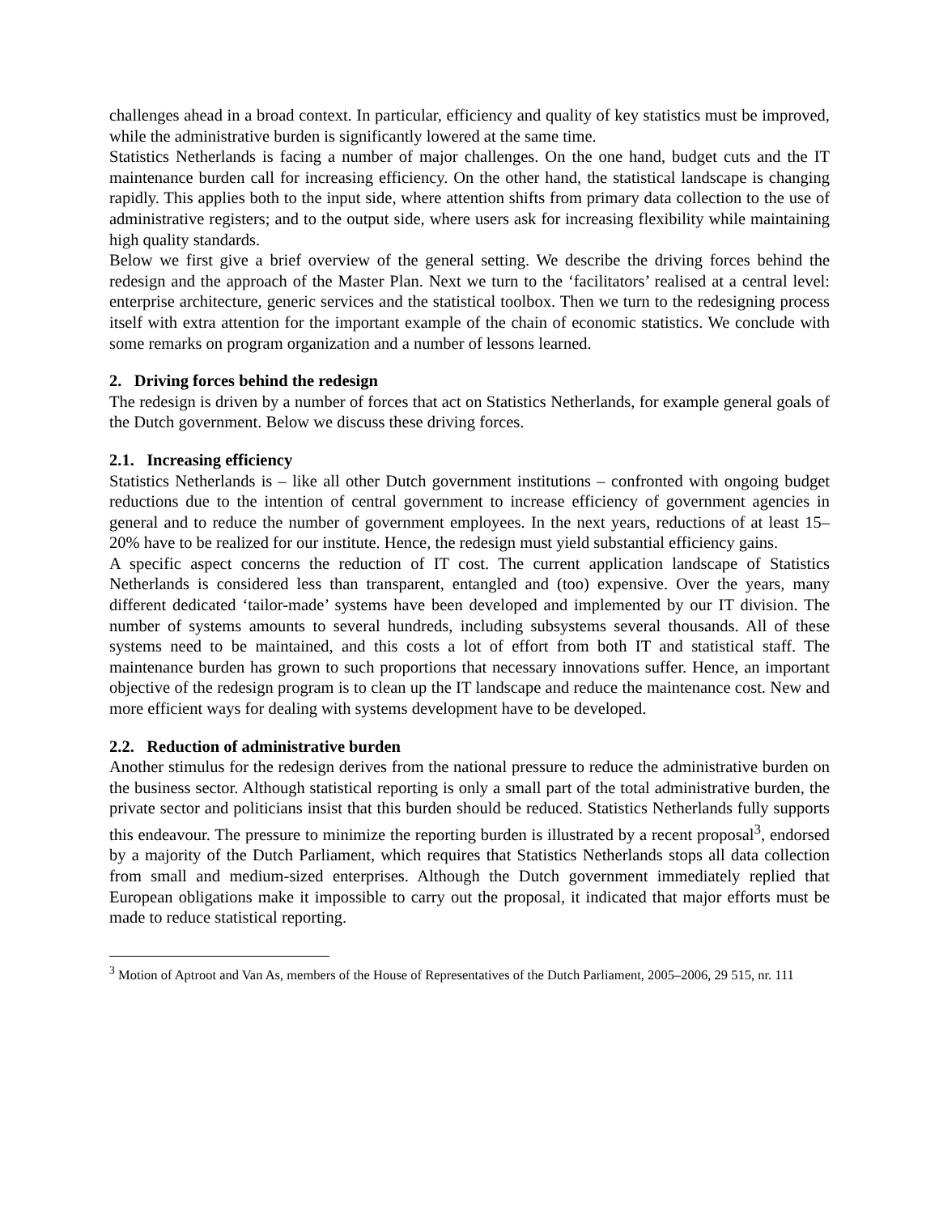challenges ahead in a broad context. In particular, efficiency and quality of key statistics must be improved, while the administrative burden is significantly lowered at the same time.
Statistics Netherlands is facing a number of major challenges. On the one hand, budget cuts and the IT maintenance burden call for increasing efficiency. On the other hand, the statistical landscape is changing rapidly. This applies both to the input side, where attention shifts from primary data collection to the use of administrative registers; and to the output side, where users ask for increasing flexibility while maintaining high quality standards.
Below we first give a brief overview of the general setting. We describe the driving forces behind the redesign and the approach of the Master Plan. Next we turn to the ‘facilitators’ realised at a central level: enterprise architecture, generic services and the statistical toolbox. Then we turn to the redesigning process itself with extra attention for the important example of the chain of economic statistics. We conclude with some remarks on program organization and a number of lessons learned.
2. Driving forces behind the redesign
The redesign is driven by a number of forces that act on Statistics Netherlands, for example general goals of the Dutch government. Below we discuss these driving forces.
2.1. Increasing efficiency
Statistics Netherlands is – like all other Dutch government institutions – confronted with ongoing budget reductions due to the intention of central government to increase efficiency of government agencies in general and to reduce the number of government employees. In the next years, reductions of at least 15–20% have to be realized for our institute. Hence, the redesign must yield substantial efficiency gains.
A specific aspect concerns the reduction of IT cost. The current application landscape of Statistics Netherlands is considered less than transparent, entangled and (too) expensive. Over the years, many different dedicated ‘tailor-made’ systems have been developed and implemented by our IT division. The number of systems amounts to several hundreds, including subsystems several thousands. All of these systems need to be maintained, and this costs a lot of effort from both IT and statistical staff. The maintenance burden has grown to such proportions that necessary innovations suffer. Hence, an important objective of the redesign program is to clean up the IT landscape and reduce the maintenance cost. New and more efficient ways for dealing with systems development have to be developed.
2.2. Reduction of administrative burden
Another stimulus for the redesign derives from the national pressure to reduce the administrative burden on the business sector. Although statistical reporting is only a small part of the total administrative burden, the private sector and politicians insist that this burden should be reduced. Statistics Netherlands fully supports this endeavour. The pressure to minimize the reporting burden is illustrated by a recent proposal<sup>3</sup>, endorsed by a majority of the Dutch Parliament, which requires that Statistics Netherlands stops all data collection from small and medium-sized enterprises. Although the Dutch government immediately replied that European obligations make it impossible to carry out the proposal, it indicated that major efforts must be made to reduce statistical reporting.
<sup>3</sup> Motion of Aptroot and Van As, members of the House of Representatives of the Dutch Parliament, 2005–2006, 29 515, nr. 111